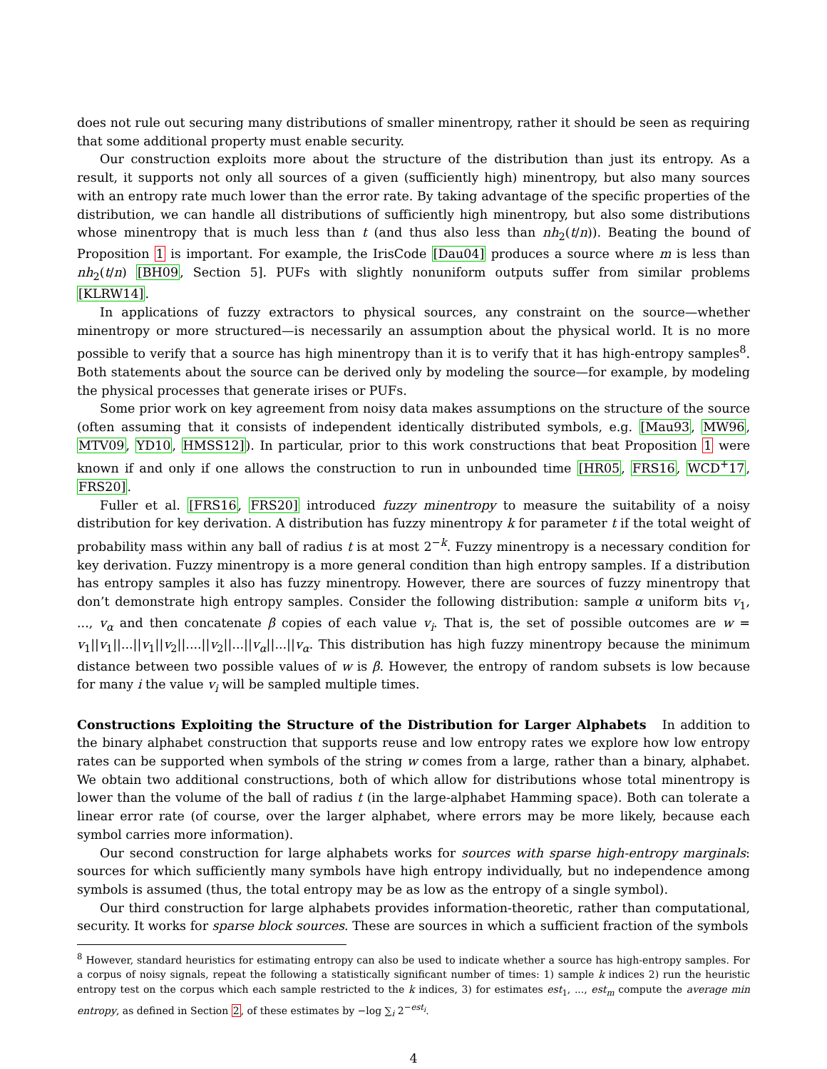does not rule out securing many distributions of smaller minentropy, rather it should be seen as requiring that some additional property must enable security.
Our construction exploits more about the structure of the distribution than just its entropy. As a result, it supports not only all sources of a given (sufficiently high) minentropy, but also many sources with an entropy rate much lower than the error rate. By taking advantage of the specific properties of the distribution, we can handle all distributions of sufficiently high minentropy, but also some distributions whose minentropy that is much less than t (and thus also less than nh<sub>2</sub>(t/n)). Beating the bound of Proposition 1 is important. For example, the IrisCode [Dau04] produces a source where m is less than nh<sub>2</sub>(t/n) [BH09, Section 5]. PUFs with slightly nonuniform outputs suffer from similar problems [KLRW14].
In applications of fuzzy extractors to physical sources, any constraint on the source—whether minentropy or more structured—is necessarily an assumption about the physical world. It is no more possible to verify that a source has high minentropy than it is to verify that it has high-entropy samples<sup>8</sup>. Both statements about the source can be derived only by modeling the source—for example, by modeling the physical processes that generate irises or PUFs.
Some prior work on key agreement from noisy data makes assumptions on the structure of the source (often assuming that it consists of independent identically distributed symbols, e.g. [Mau93, MW96, MTV09, YD10, HMSS12]). In particular, prior to this work constructions that beat Proposition 1 were known if and only if one allows the construction to run in unbounded time [HR05, FRS16, WCD<sup>+</sup>17, FRS20].
Fuller et al. [FRS16, FRS20] introduced fuzzy minentropy to measure the suitability of a noisy distribution for key derivation. A distribution has fuzzy minentropy k for parameter t if the total weight of probability mass within any ball of radius t is at most 2<sup>−k</sup>. Fuzzy minentropy is a necessary condition for key derivation. Fuzzy minentropy is a more general condition than high entropy samples. If a distribution has entropy samples it also has fuzzy minentropy. However, there are sources of fuzzy minentropy that don’t demonstrate high entropy samples. Consider the following distribution: sample α uniform bits v<sub>1</sub>, ..., v<sub>α</sub> and then concatenate β copies of each value v<sub>i</sub>. That is, the set of possible outcomes are w = v<sub>1</sub>||v<sub>1</sub>||...||v<sub>1</sub>||v<sub>2</sub>||....||v<sub>2</sub>||...||v<sub>α</sub>||...||v<sub>α</sub>. This distribution has high fuzzy minentropy because the minimum distance between two possible values of w is β. However, the entropy of random subsets is low because for many i the value v<sub>i</sub> will be sampled multiple times.
Constructions Exploiting the Structure of the Distribution for Larger Alphabets In addition to the binary alphabet construction that supports reuse and low entropy rates we explore how low entropy rates can be supported when symbols of the string w comes from a large, rather than a binary, alphabet. We obtain two additional constructions, both of which allow for distributions whose total minentropy is lower than the volume of the ball of radius t (in the large-alphabet Hamming space). Both can tolerate a linear error rate (of course, over the larger alphabet, where errors may be more likely, because each symbol carries more information).
Our second construction for large alphabets works for sources with sparse high-entropy marginals: sources for which sufficiently many symbols have high entropy individually, but no independence among symbols is assumed (thus, the total entropy may be as low as the entropy of a single symbol).
Our third construction for large alphabets provides information-theoretic, rather than computational, security. It works for sparse block sources. These are sources in which a sufficient fraction of the symbols
<sup>8</sup> However, standard heuristics for estimating entropy can also be used to indicate whether a source has high-entropy samples. For a corpus of noisy signals, repeat the following a statistically significant number of times: 1) sample k indices 2) run the heuristic entropy test on the corpus which each sample restricted to the k indices, 3) for estimates est<sub>1</sub>, ..., est<sub>m</sub> compute the average min entropy, as defined in Section 2, of these estimates by −log ∑<sub>i</sub> 2<sup>−est<sub>i</sub></sup>.
4